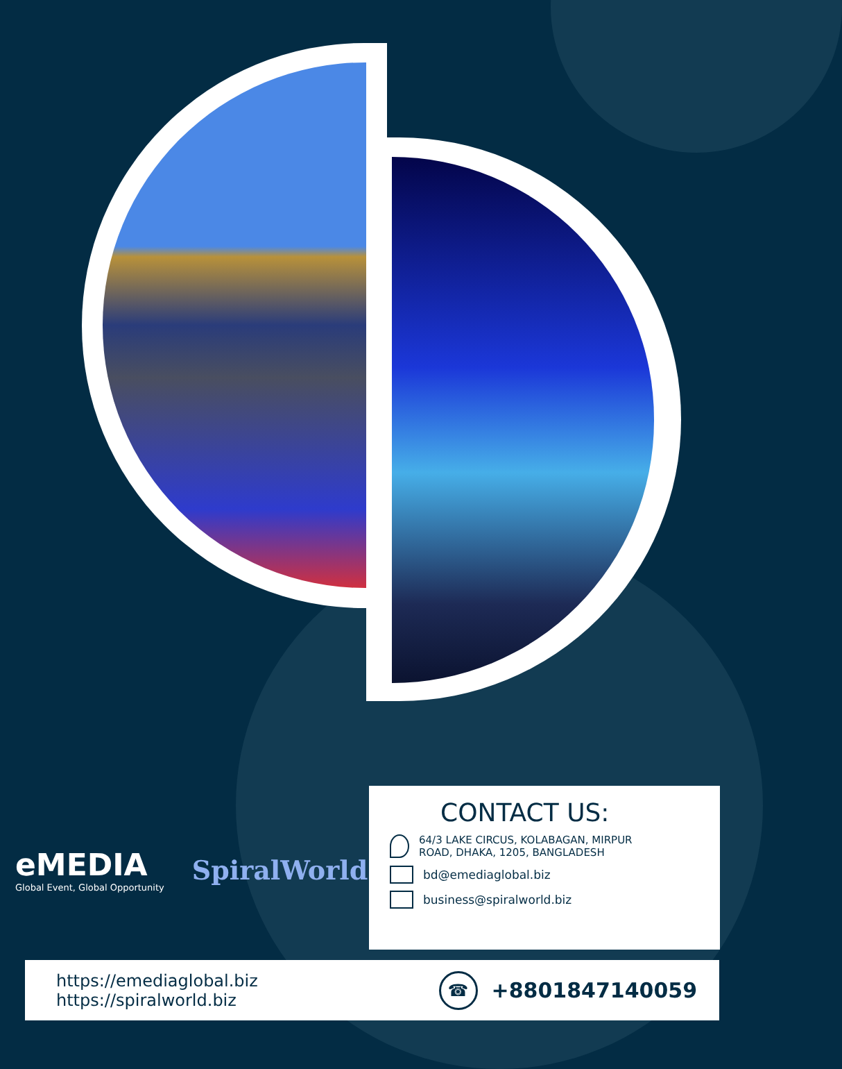eMEDIA
Global Event, Global Opportunity
SpiralWorld
CONTACT US:
64/3 LAKE CIRCUS, KOLABAGAN, MIRPUR
ROAD, DHAKA, 1205, BANGLADESH
bd@emediaglobal.biz
business@spiralworld.biz
https://emediaglobal.biz
https://spiralworld.biz
☎ +8801847140059